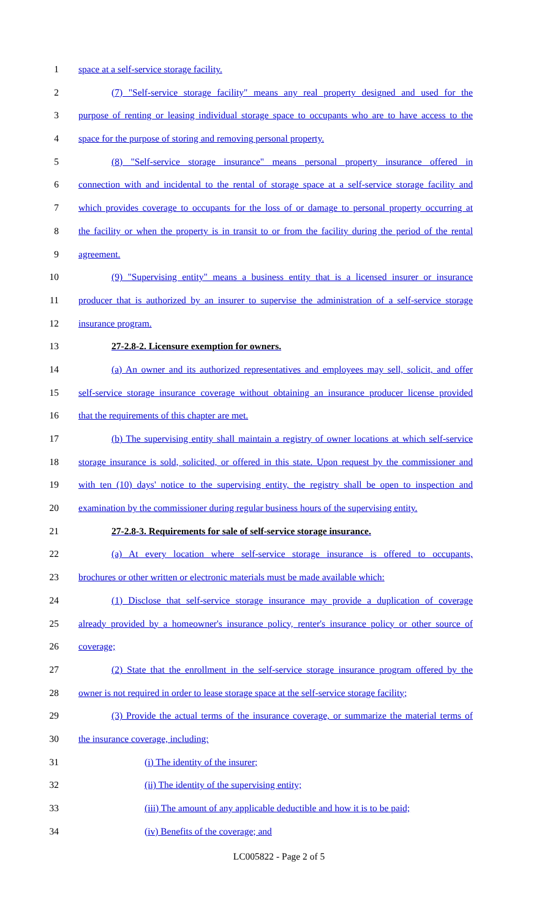1 space at a self-service storage facility.
2 (7) "Self-service storage facility" means any real property designed and used for the
3 purpose of renting or leasing individual storage space to occupants who are to have access to the
4 space for the purpose of storing and removing personal property.
5 (8) "Self-service storage insurance" means personal property insurance offered in
6 connection with and incidental to the rental of storage space at a self-service storage facility and
7 which provides coverage to occupants for the loss of or damage to personal property occurring at
8 the facility or when the property is in transit to or from the facility during the period of the rental
9 agreement.
10 (9) "Supervising entity" means a business entity that is a licensed insurer or insurance
11 producer that is authorized by an insurer to supervise the administration of a self-service storage
12 insurance program.
13 27-2.8-2. Licensure exemption for owners.
14 (a) An owner and its authorized representatives and employees may sell, solicit, and offer
15 self-service storage insurance coverage without obtaining an insurance producer license provided
16 that the requirements of this chapter are met.
17 (b) The supervising entity shall maintain a registry of owner locations at which self-service
18 storage insurance is sold, solicited, or offered in this state. Upon request by the commissioner and
19 with ten (10) days' notice to the supervising entity, the registry shall be open to inspection and
20 examination by the commissioner during regular business hours of the supervising entity.
21 27-2.8-3. Requirements for sale of self-service storage insurance.
22 (a) At every location where self-service storage insurance is offered to occupants,
23 brochures or other written or electronic materials must be made available which:
24 (1) Disclose that self-service storage insurance may provide a duplication of coverage
25 already provided by a homeowner's insurance policy, renter's insurance policy or other source of
26 coverage;
27 (2) State that the enrollment in the self-service storage insurance program offered by the
28 owner is not required in order to lease storage space at the self-service storage facility;
29 (3) Provide the actual terms of the insurance coverage, or summarize the material terms of
30 the insurance coverage, including:
31 (i) The identity of the insurer;
32 (ii) The identity of the supervising entity;
33 (iii) The amount of any applicable deductible and how it is to be paid;
34 (iv) Benefits of the coverage; and
LC005822 - Page 2 of 5